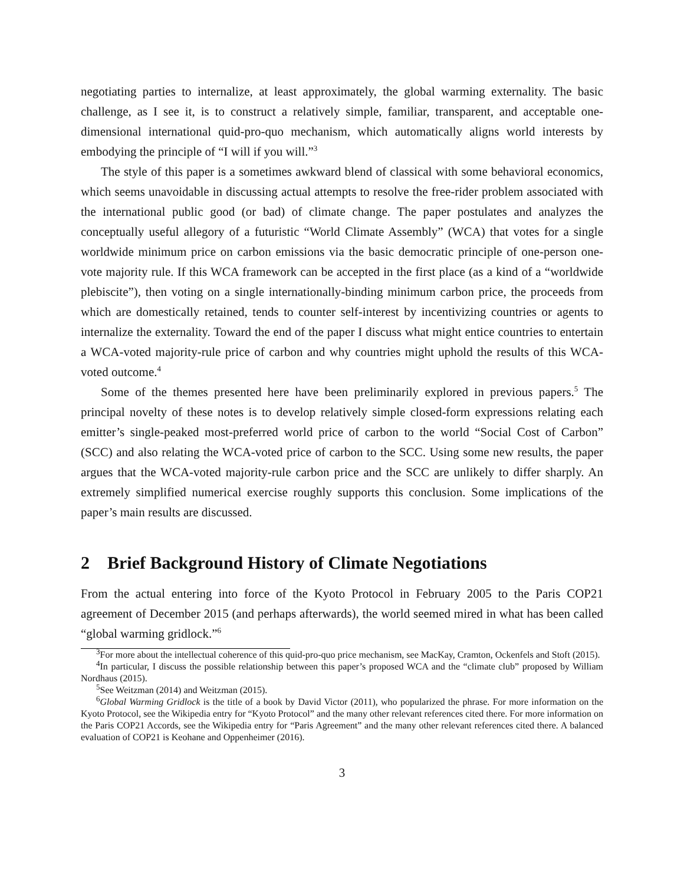negotiating parties to internalize, at least approximately, the global warming externality. The basic challenge, as I see it, is to construct a relatively simple, familiar, transparent, and acceptable one-dimensional international quid-pro-quo mechanism, which automatically aligns world interests by embodying the principle of “I will if you will.”<sup>3</sup>
The style of this paper is a sometimes awkward blend of classical with some behavioral economics, which seems unavoidable in discussing actual attempts to resolve the free-rider problem associated with the international public good (or bad) of climate change. The paper postulates and analyzes the conceptually useful allegory of a futuristic “World Climate Assembly” (WCA) that votes for a single worldwide minimum price on carbon emissions via the basic democratic principle of one-person one-vote majority rule. If this WCA framework can be accepted in the first place (as a kind of a “worldwide plebiscite”), then voting on a single internationally-binding minimum carbon price, the proceeds from which are domestically retained, tends to counter self-interest by incentivizing countries or agents to internalize the externality. Toward the end of the paper I discuss what might entice countries to entertain a WCA-voted majority-rule price of carbon and why countries might uphold the results of this WCA-voted outcome.<sup>4</sup>
Some of the themes presented here have been preliminarily explored in previous papers.<sup>5</sup> The principal novelty of these notes is to develop relatively simple closed-form expressions relating each emitter’s single-peaked most-preferred world price of carbon to the world “Social Cost of Carbon” (SCC) and also relating the WCA-voted price of carbon to the SCC. Using some new results, the paper argues that the WCA-voted majority-rule carbon price and the SCC are unlikely to differ sharply. An extremely simplified numerical exercise roughly supports this conclusion. Some implications of the paper’s main results are discussed.
2 Brief Background History of Climate Negotiations
From the actual entering into force of the Kyoto Protocol in February 2005 to the Paris COP21 agreement of December 2015 (and perhaps afterwards), the world seemed mired in what has been called “global warming gridlock.”<sup>6</sup>
<sup>3</sup> For more about the intellectual coherence of this quid-pro-quo price mechanism, see MacKay, Cramton, Ockenfels and Stoft (2015).
<sup>4</sup> In particular, I discuss the possible relationship between this paper’s proposed WCA and the “climate club” proposed by William Nordhaus (2015).
<sup>5</sup> See Weitzman (2014) and Weitzman (2015).
<sup>6</sup> Global Warming Gridlock is the title of a book by David Victor (2011), who popularized the phrase. For more information on the Kyoto Protocol, see the Wikipedia entry for “Kyoto Protocol” and the many other relevant references cited there. For more information on the Paris COP21 Accords, see the Wikipedia entry for “Paris Agreement” and the many other relevant references cited there. A balanced evaluation of COP21 is Keohane and Oppenheimer (2016).
3